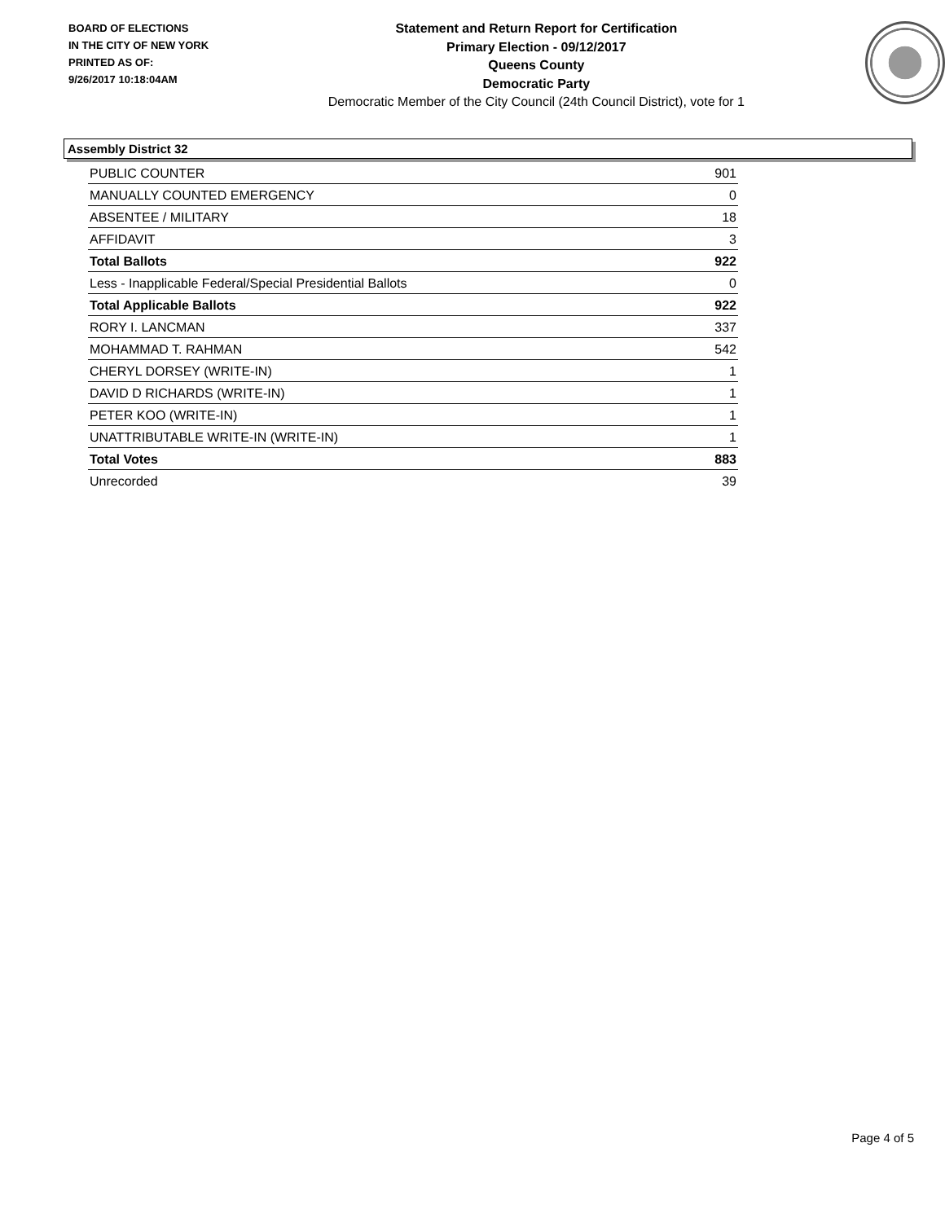BOARD OF ELECTIONS
IN THE CITY OF NEW YORK
PRINTED AS OF:
9/26/2017 10:18:04AM
Statement and Return Report for Certification
Primary Election - 09/12/2017
Queens County
Democratic Party
Democratic Member of the City Council (24th Council District), vote for 1
Assembly District 32
| PUBLIC COUNTER | 901 |
| MANUALLY COUNTED EMERGENCY | 0 |
| ABSENTEE / MILITARY | 18 |
| AFFIDAVIT | 3 |
| Total Ballots | 922 |
| Less - Inapplicable Federal/Special Presidential Ballots | 0 |
| Total Applicable Ballots | 922 |
| RORY I. LANCMAN | 337 |
| MOHAMMAD T. RAHMAN | 542 |
| CHERYL DORSEY (WRITE-IN) | 1 |
| DAVID D RICHARDS (WRITE-IN) | 1 |
| PETER KOO (WRITE-IN) | 1 |
| UNATTRIBUTABLE WRITE-IN (WRITE-IN) | 1 |
| Total Votes | 883 |
| Unrecorded | 39 |
Page 4 of 5